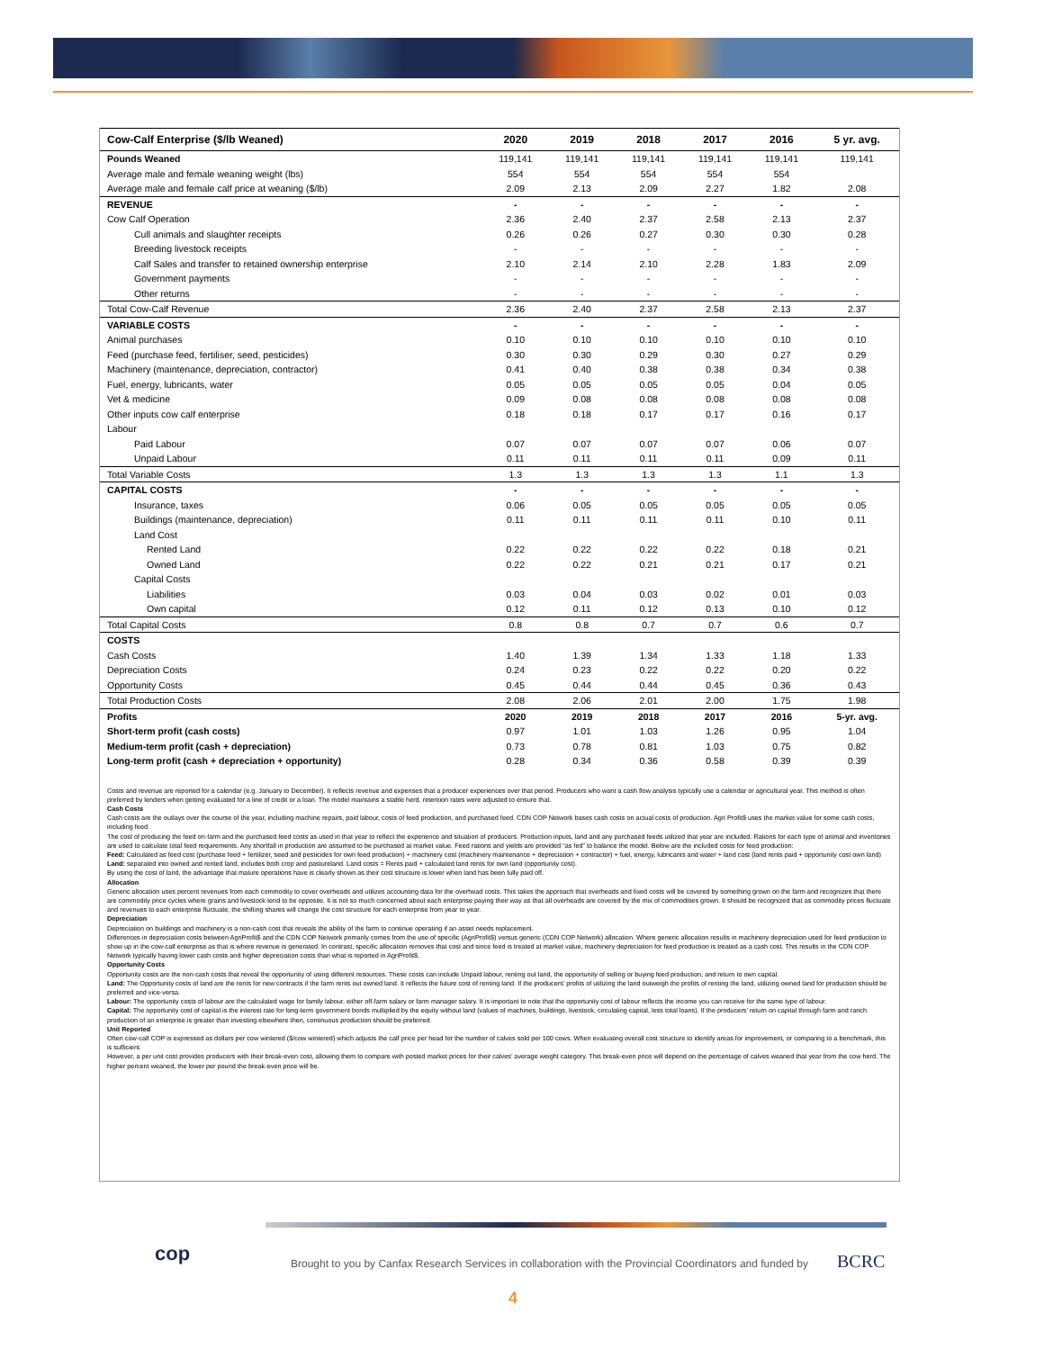| Cow-Calf Enterprise ($/lb Weaned) | 2020 | 2019 | 2018 | 2017 | 2016 | 5 yr. avg. |
| --- | --- | --- | --- | --- | --- | --- |
| Pounds Weaned | 119,141 | 119,141 | 119,141 | 119,141 | 119,141 | 119,141 |
| Average male and female weaning weight (lbs) | 554 | 554 | 554 | 554 | 554 | |
| Average male and female calf price at weaning ($/lb) | 2.09 | 2.13 | 2.09 | 2.27 | 1.82 | 2.08 |
| REVENUE | - | - | - | - | - | - |
| Cow Calf Operation | 2.36 | 2.40 | 2.37 | 2.58 | 2.13 | 2.37 |
| Cull animals and slaughter receipts | 0.26 | 0.26 | 0.27 | 0.30 | 0.30 | 0.28 |
| Breeding livestock receipts | - | - | - | - | - | - |
| Calf Sales and transfer to retained ownership enterprise | 2.10 | 2.14 | 2.10 | 2.28 | 1.83 | 2.09 |
| Government payments | - | - | - | - | - | - |
| Other returns | - | - | - | - | - | - |
| Total Cow-Calf Revenue | 2.36 | 2.40 | 2.37 | 2.58 | 2.13 | 2.37 |
| VARIABLE COSTS | - | - | - | - | - | - |
| Animal purchases | 0.10 | 0.10 | 0.10 | 0.10 | 0.10 | 0.10 |
| Feed (purchase feed, fertiliser, seed, pesticides) | 0.30 | 0.30 | 0.29 | 0.30 | 0.27 | 0.29 |
| Machinery (maintenance, depreciation, contractor) | 0.41 | 0.40 | 0.38 | 0.38 | 0.34 | 0.38 |
| Fuel, energy, lubricants, water | 0.05 | 0.05 | 0.05 | 0.05 | 0.04 | 0.05 |
| Vet & medicine | 0.09 | 0.08 | 0.08 | 0.08 | 0.08 | 0.08 |
| Other inputs cow calf enterprise | 0.18 | 0.18 | 0.17 | 0.17 | 0.16 | 0.17 |
| Labour | | | | | | |
| Paid Labour | 0.07 | 0.07 | 0.07 | 0.07 | 0.06 | 0.07 |
| Unpaid Labour | 0.11 | 0.11 | 0.11 | 0.11 | 0.09 | 0.11 |
| Total Variable Costs | 1.3 | 1.3 | 1.3 | 1.3 | 1.1 | 1.3 |
| CAPITAL COSTS | - | - | - | - | - | - |
| Insurance, taxes | 0.06 | 0.05 | 0.05 | 0.05 | 0.05 | 0.05 |
| Buildings (maintenance, depreciation) | 0.11 | 0.11 | 0.11 | 0.11 | 0.10 | 0.11 |
| Land Cost | | | | | | |
| Rented Land | 0.22 | 0.22 | 0.22 | 0.22 | 0.18 | 0.21 |
| Owned Land | 0.22 | 0.22 | 0.21 | 0.21 | 0.17 | 0.21 |
| Capital Costs | | | | | | |
| Liabilities | 0.03 | 0.04 | 0.03 | 0.02 | 0.01 | 0.03 |
| Own capital | 0.12 | 0.11 | 0.12 | 0.13 | 0.10 | 0.12 |
| Total Capital Costs | 0.8 | 0.8 | 0.7 | 0.7 | 0.6 | 0.7 |
| COSTS | | | | | | |
| Cash Costs | 1.40 | 1.39 | 1.34 | 1.33 | 1.18 | 1.33 |
| Depreciation Costs | 0.24 | 0.23 | 0.22 | 0.22 | 0.20 | 0.22 |
| Opportunity Costs | 0.45 | 0.44 | 0.44 | 0.45 | 0.36 | 0.43 |
| Total Production Costs | 2.08 | 2.06 | 2.01 | 2.00 | 1.75 | 1.98 |
| Profits | 2020 | 2019 | 2018 | 2017 | 2016 | 5-yr. avg. |
| Short-term profit (cash costs) | 0.97 | 1.01 | 1.03 | 1.26 | 0.95 | 1.04 |
| Medium-term profit (cash + depreciation) | 0.73 | 0.78 | 0.81 | 1.03 | 0.75 | 0.82 |
| Long-term profit (cash + depreciation + opportunity) | 0.28 | 0.34 | 0.36 | 0.58 | 0.39 | 0.39 |
Costs and revenue are reported for a calendar (e.g. January to December). It reflects revenue and expenses that a producer experiences over that period. Producers who want a cash flow analysis typically use a calendar or agricultural year. This method is often preferred by lenders when getting evaluated for a line of credit or a loan. The model maintains a stable herd, retention rates were adjusted to ensure that.
Cash Costs
Cash costs are the outlays over the course of the year, including machine repairs, paid labour, costs of feed production, and purchased feed. CDN COP Network bases cash costs on actual costs of production. Agri Profit$ uses the market value for some cash costs, including feed.
The cost of producing the feed on-farm and the purchased feed costs as used in that year to reflect the experience and situation of producers. Production inputs, land and any purchased feeds utilized that year are included. Rations for each type of animal and inventories are used to calculate total feed requirements. Any shortfall in production are assumed to be purchased at market value. Feed rations and yields are provided “as fed” to balance the model. Below are the included costs for feed production:
Feed: Calculated as feed cost (purchase feed + fertilizer, seed and pesticides for own feed production) + machinery cost (machinery maintenance + depreciation + contractor) + fuel, energy, lubricants and water + land cost (land rents paid + opportunity cost own land)
Land: separated into owned and rented land, includes both crop and pastureland. Land costs = Rents paid + calculated land rents for own land (opportunity cost).
By using the cost of land, the advantage that mature operations have is clearly shown as their cost structure is lower when land has been fully paid off.
Allocation
Generic allocation uses percent revenues from each commodity to cover overheads and utilizes accounting data for the overhead costs. This takes the approach that overheads and fixed costs will be covered by something grown on the farm and recognizes that there are commodity price cycles where grains and livestock tend to be opposite. It is not so much concerned about each enterprise paying their way as that all overheads are covered by the mix of commodities grown. It should be recognized that as commodity prices fluctuate and revenues to each enterprise fluctuate, the shifting shares will change the cost structure for each enterprise from year to year.
Depreciation
Depreciation on buildings and machinery is a non-cash cost that reveals the ability of the farm to continue operating if an asset needs replacement.
Differences in depreciation costs between AgriProfit$ and the CDN COP Network primarily comes from the use of specific (AgriProfit$) versus generic (CDN COP Network) allocation. Where generic allocation results in machinery depreciation used for feed production to show up in the cow-calf enterprise as that is where revenue is generated. In contrast, specific allocation removes that cost and since feed is treated at market value, machinery depreciation for feed production is treated as a cash cost. This results in the CDN COP Network typically having lower cash costs and higher depreciation costs than what is reported in AgriProfit$.
Opportunity Costs
Opportunity costs are the non-cash costs that reveal the opportunity of using different resources. These costs can include Unpaid labour, renting out land, the opportunity of selling or buying feed production, and return to own capital.
Land: The Opportunity costs of land are the rents for new contracts if the farm rents out owned land. It reflects the future cost of renting land. If the producers’ profits of utilizing the land outweigh the profits of renting the land, utilizing owned land for production should be preferred and vice-versa.
Labour: The opportunity costs of labour are the calculated wage for family labour, either off-farm salary or farm manager salary. It is important to note that the opportunity cost of labour reflects the income you can receive for the same type of labour.
Capital: The opportunity cost of capital is the interest rate for long-term government bonds multiplied by the equity without land (values of machines, buildings, livestock, circulating capital, less total loans). If the producers’ return on capital through farm and ranch production of an enterprise is greater than investing elsewhere then, continuous production should be preferred.
Unit Reported
Often cow-calf COP is expressed as dollars per cow wintered ($/cow wintered) which adjusts the calf price per head for the number of calves sold per 100 cows. When evaluating overall cost structure to identify areas for improvement, or comparing to a benchmark, this is sufficient.
However, a per unit cost provides producers with their break-even cost, allowing them to compare with posted market prices for their calves’ average weight category. This break-even price will depend on the percentage of calves weaned that year from the cow herd. The higher percent weaned, the lower per pound the break-even price will be.
cop
Brought to you by Canfax Research Services in collaboration with the Provincial Coordinators and funded by
BCRC
4